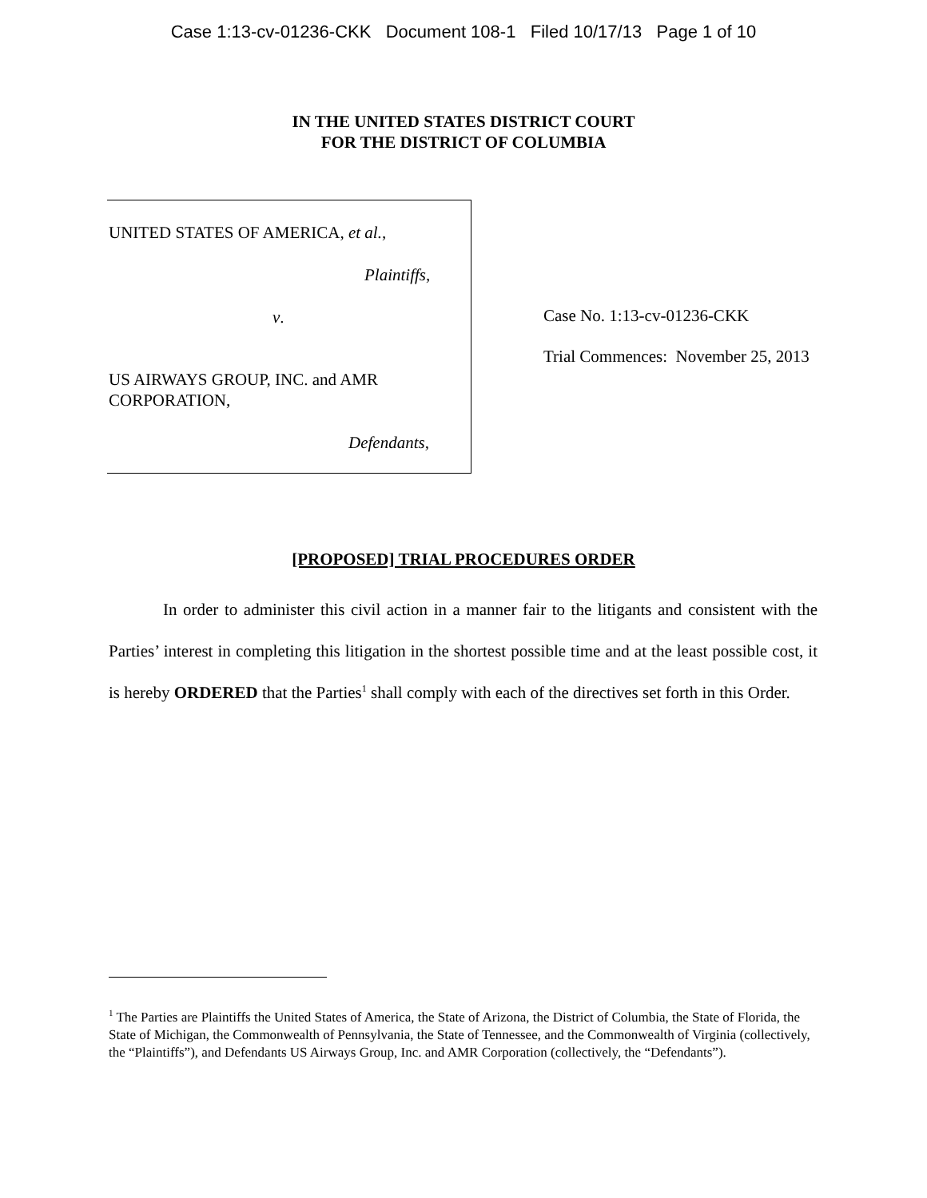Case 1:13-cv-01236-CKK Document 108-1 Filed 10/17/13 Page 1 of 10
IN THE UNITED STATES DISTRICT COURT
FOR THE DISTRICT OF COLUMBIA
UNITED STATES OF AMERICA, et al.,
Plaintiffs,
v.
US AIRWAYS GROUP, INC. and AMR
CORPORATION,
Defendants,
Case No. 1:13-cv-01236-CKK
Trial Commences: November 25, 2013
[PROPOSED] TRIAL PROCEDURES ORDER
In order to administer this civil action in a manner fair to the litigants and consistent with the Parties’ interest in completing this litigation in the shortest possible time and at the least possible cost, it is hereby ORDERED that the Parties<sup>1</sup> shall comply with each of the directives set forth in this Order.
<sup>1</sup> The Parties are Plaintiffs the United States of America, the State of Arizona, the District of Columbia, the State of Florida, the State of Michigan, the Commonwealth of Pennsylvania, the State of Tennessee, and the Commonwealth of Virginia (collectively, the “Plaintiffs”), and Defendants US Airways Group, Inc. and AMR Corporation (collectively, the “Defendants”).